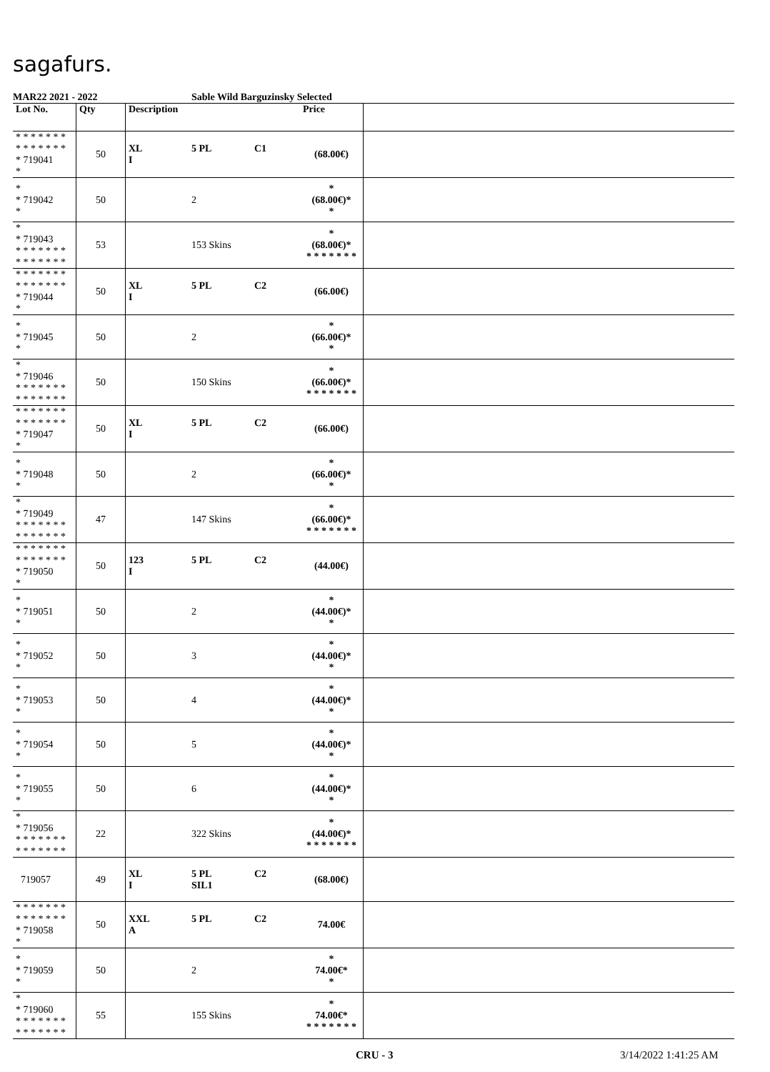sagafurs.
MAR22 2021 - 2022 Sable Wild Barguzinsky Selected
| Lot No. | Qty | Description | | | Price | |
| --- | --- | --- | --- | --- | --- | --- |
| * * * * * * * * * * * * * * * 719041 * | 50 | XL I | 5 PL | C1 | (68.00€) | |
| * * 719042 * | 50 | | 2 | | * (68.00€)* * | |
| * * 719043 * * * * * * * * * * * * * * | 53 | | 153 Skins | | * (68.00€)* * * * * * * * | |
| * * * * * * * * * * * * * * * 719044 * | 50 | XL I | 5 PL | C2 | (66.00€) | |
| * * 719045 * | 50 | | 2 | | * (66.00€)* * | |
| * * 719046 * * * * * * * * * * * * * * | 50 | | 150 Skins | | * (66.00€)* * * * * * * * | |
| * * * * * * * * * * * * * * * 719047 * | 50 | XL I | 5 PL | C2 | (66.00€) | |
| * * 719048 * | 50 | | 2 | | * (66.00€)* * | |
| * * 719049 * * * * * * * * * * * * * * | 47 | | 147 Skins | | * (66.00€)* * * * * * * * | |
| * * * * * * * * * * * * * * * 719050 * | 50 | 123 I | 5 PL | C2 | (44.00€) | |
| * * 719051 * | 50 | | 2 | | * (44.00€)* * | |
| * * 719052 * | 50 | | 3 | | * (44.00€)* * | |
| * * 719053 * | 50 | | 4 | | * (44.00€)* * | |
| * * 719054 * | 50 | | 5 | | * (44.00€)* * | |
| * * 719055 * | 50 | | 6 | | * (44.00€)* * | |
| * * 719056 * * * * * * * * * * * * * * | 22 | | 322 Skins | | * (44.00€)* * * * * * * * | |
| 719057 | 49 | XL I | 5 PL SIL1 | C2 | (68.00€) | |
| * * * * * * * * * * * * * * * 719058 * | 50 | XXL A | 5 PL | C2 | 74.00€ | |
| * * 719059 * | 50 | | 2 | | * 74.00€* * | |
| * * 719060 * * * * * * * * * * * * * * | 55 | | 155 Skins | | * 74.00€* * * * * * * * | |
CRU - 3 3/14/2022 1:41:25 AM